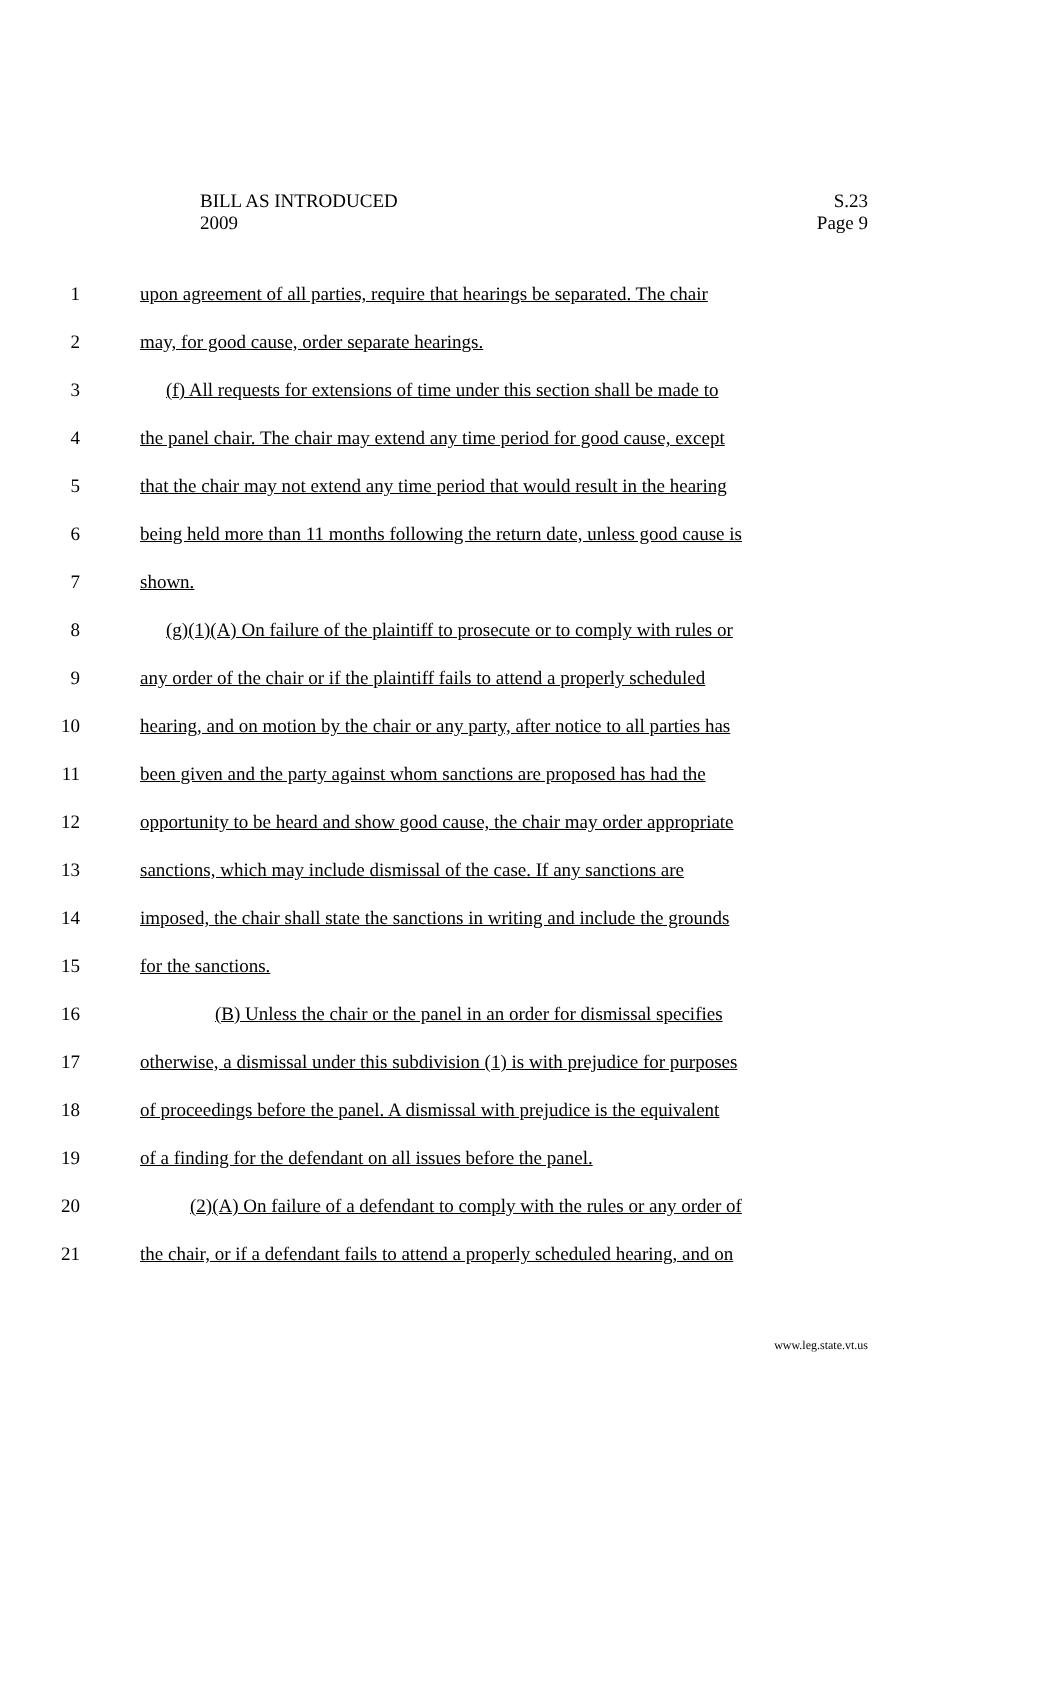BILL AS INTRODUCED
2009
S.23
Page 9
1 upon agreement of all parties, require that hearings be separated. The chair
2 may, for good cause, order separate hearings.
3 (f) All requests for extensions of time under this section shall be made to
4 the panel chair. The chair may extend any time period for good cause, except
5 that the chair may not extend any time period that would result in the hearing
6 being held more than 11 months following the return date, unless good cause is
7 shown.
8 (g)(1)(A) On failure of the plaintiff to prosecute or to comply with rules or
9 any order of the chair or if the plaintiff fails to attend a properly scheduled
10 hearing, and on motion by the chair or any party, after notice to all parties has
11 been given and the party against whom sanctions are proposed has had the
12 opportunity to be heard and show good cause, the chair may order appropriate
13 sanctions, which may include dismissal of the case. If any sanctions are
14 imposed, the chair shall state the sanctions in writing and include the grounds
15 for the sanctions.
16 (B) Unless the chair or the panel in an order for dismissal specifies
17 otherwise, a dismissal under this subdivision (1) is with prejudice for purposes
18 of proceedings before the panel. A dismissal with prejudice is the equivalent
19 of a finding for the defendant on all issues before the panel.
20 (2)(A) On failure of a defendant to comply with the rules or any order of
21 the chair, or if a defendant fails to attend a properly scheduled hearing, and on
www.leg.state.vt.us